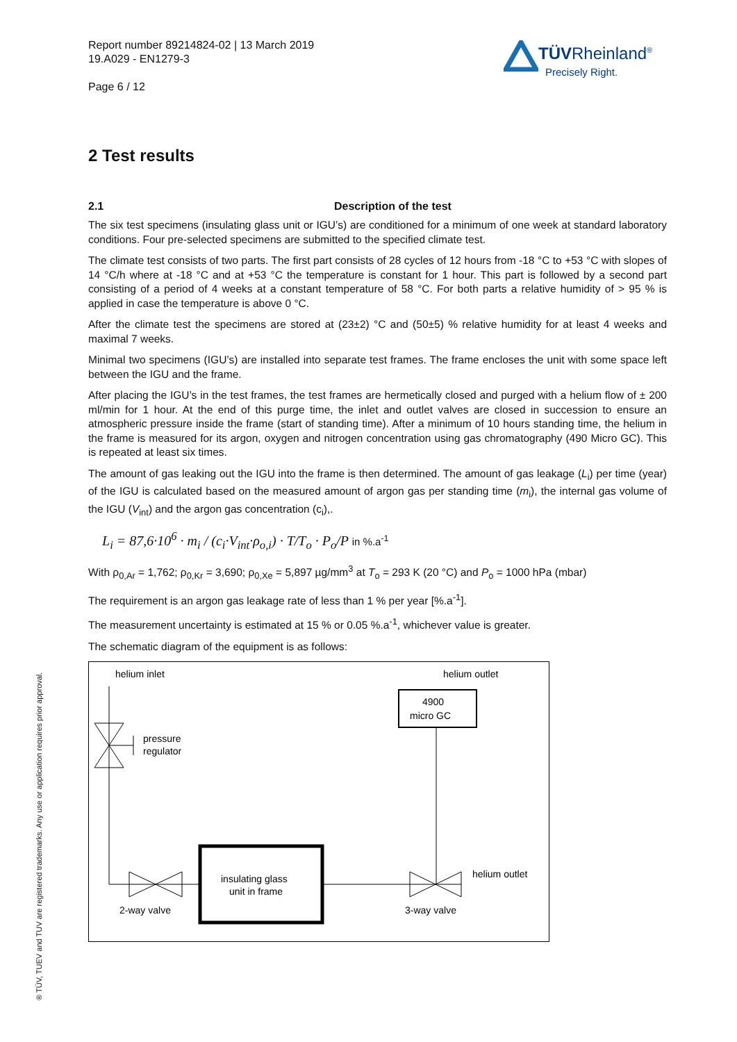Report number 89214824-02 | 13 March 2019
19.A029 - EN1279-3
Page 6 / 12
TÜVRheinland<sup>®</sup>
Precisely Right.
2 Test results
2.1 Description of the test
The six test specimens (insulating glass unit or IGU’s) are conditioned for a minimum of one week at standard laboratory conditions. Four pre-selected specimens are submitted to the specified climate test.
The climate test consists of two parts. The first part consists of 28 cycles of 12 hours from -18 °C to +53 °C with slopes of 14 °C/h where at -18 °C and at +53 °C the temperature is constant for 1 hour. This part is followed by a second part consisting of a period of 4 weeks at a constant temperature of 58 °C. For both parts a relative humidity of > 95 % is applied in case the temperature is above 0 °C.
After the climate test the specimens are stored at (23±2) °C and (50±5) % relative humidity for at least 4 weeks and maximal 7 weeks.
Minimal two specimens (IGU’s) are installed into separate test frames. The frame encloses the unit with some space left between the IGU and the frame.
After placing the IGU’s in the test frames, the test frames are hermetically closed and purged with a helium flow of ± 200 ml/min for 1 hour. At the end of this purge time, the inlet and outlet valves are closed in succession to ensure an atmospheric pressure inside the frame (start of standing time). After a minimum of 10 hours standing time, the helium in the frame is measured for its argon, oxygen and nitrogen concentration using gas chromatography (490 Micro GC). This is repeated at least six times.
The amount of gas leaking out the IGU into the frame is then determined. The amount of gas leakage (L<sub>i</sub>) per time (year) of the IGU is calculated based on the measured amount of argon gas per standing time (m<sub>i</sub>), the internal gas volume of the IGU (V<sub>int</sub>) and the argon gas concentration (c<sub>i</sub>),.
L<sub>i</sub> = 87,6·10<sup>6</sup> · m<sub>i</sub> / (c<sub>i</sub>·V<sub>int</sub>·ρ<sub>o,i</sub>) · T/T<sub>o</sub> · P<sub>o</sub>/P in %.a<sup>-1</sup>
With ρ<sub>0,Ar</sub> = 1,762; ρ<sub>0,Kr</sub> = 3,690; ρ<sub>0,Xe</sub> = 5,897 µg/mm<sup>3</sup> at T<sub>o</sub> = 293 K (20 °C) and P<sub>o</sub> = 1000 hPa (mbar)
The requirement is an argon gas leakage rate of less than 1 % per year [%.a<sup>-1</sup>].
The measurement uncertainty is estimated at 15 % or 0.05 %.a<sup>-1</sup>, whichever value is greater.
The schematic diagram of the equipment is as follows:
helium inlet
helium outlet
4900
micro GC
pressure
regulator
insulating glass
unit in frame
helium outlet
2-way valve
3-way valve
® TÜV, TUEV and TUV are registered trademarks. Any use or application requires prior approval.